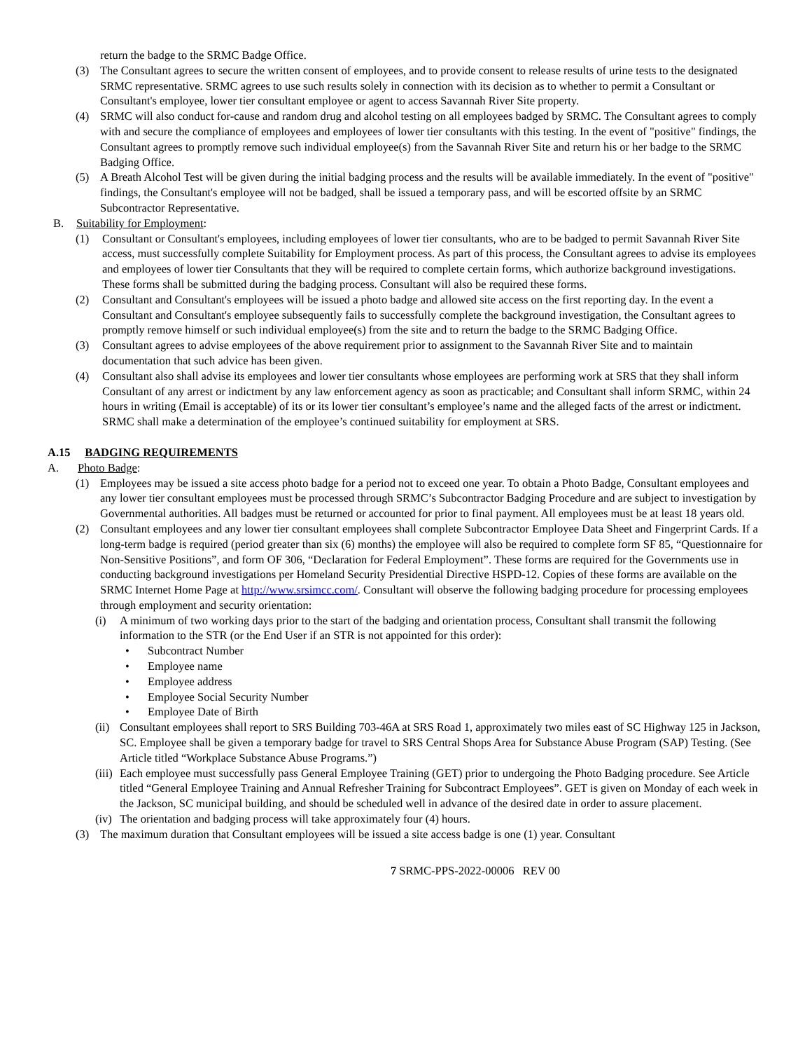return the badge to the SRMC Badge Office.
(3) The Consultant agrees to secure the written consent of employees, and to provide consent to release results of urine tests to the designated SRMC representative. SRMC agrees to use such results solely in connection with its decision as to whether to permit a Consultant or Consultant's employee, lower tier consultant employee or agent to access Savannah River Site property.
(4) SRMC will also conduct for-cause and random drug and alcohol testing on all employees badged by SRMC. The Consultant agrees to comply with and secure the compliance of employees and employees of lower tier consultants with this testing. In the event of "positive" findings, the Consultant agrees to promptly remove such individual employee(s) from the Savannah River Site and return his or her badge to the SRMC Badging Office.
(5) A Breath Alcohol Test will be given during the initial badging process and the results will be available immediately. In the event of "positive" findings, the Consultant's employee will not be badged, shall be issued a temporary pass, and will be escorted offsite by an SRMC Subcontractor Representative.
B. Suitability for Employment:
(1) Consultant or Consultant's employees, including employees of lower tier consultants, who are to be badged to permit Savannah River Site access, must successfully complete Suitability for Employment process. As part of this process, the Consultant agrees to advise its employees and employees of lower tier Consultants that they will be required to complete certain forms, which authorize background investigations. These forms shall be submitted during the badging process. Consultant will also be required these forms.
(2) Consultant and Consultant's employees will be issued a photo badge and allowed site access on the first reporting day. In the event a Consultant and Consultant's employee subsequently fails to successfully complete the background investigation, the Consultant agrees to promptly remove himself or such individual employee(s) from the site and to return the badge to the SRMC Badging Office.
(3) Consultant agrees to advise employees of the above requirement prior to assignment to the Savannah River Site and to maintain documentation that such advice has been given.
(4) Consultant also shall advise its employees and lower tier consultants whose employees are performing work at SRS that they shall inform Consultant of any arrest or indictment by any law enforcement agency as soon as practicable; and Consultant shall inform SRMC, within 24 hours in writing (Email is acceptable) of its or its lower tier consultant’s employee’s name and the alleged facts of the arrest or indictment. SRMC shall make a determination of the employee’s continued suitability for employment at SRS.
A.15 BADGING REQUIREMENTS
A. Photo Badge:
(1) Employees may be issued a site access photo badge for a period not to exceed one year. To obtain a Photo Badge, Consultant employees and any lower tier consultant employees must be processed through SRMC’s Subcontractor Badging Procedure and are subject to investigation by Governmental authorities. All badges must be returned or accounted for prior to final payment. All employees must be at least 18 years old.
(2) Consultant employees and any lower tier consultant employees shall complete Subcontractor Employee Data Sheet and Fingerprint Cards. If a long-term badge is required (period greater than six (6) months) the employee will also be required to complete form SF 85, “Questionnaire for Non-Sensitive Positions”, and form OF 306, “Declaration for Federal Employment”. These forms are required for the Governments use in conducting background investigations per Homeland Security Presidential Directive HSPD-12. Copies of these forms are available on the SRMC Internet Home Page at http://www.srsimcc.com/. Consultant will observe the following badging procedure for processing employees through employment and security orientation:
(i) A minimum of two working days prior to the start of the badging and orientation process, Consultant shall transmit the following information to the STR (or the End User if an STR is not appointed for this order):
• Subcontract Number
• Employee name
• Employee address
• Employee Social Security Number
• Employee Date of Birth
(ii) Consultant employees shall report to SRS Building 703-46A at SRS Road 1, approximately two miles east of SC Highway 125 in Jackson, SC. Employee shall be given a temporary badge for travel to SRS Central Shops Area for Substance Abuse Program (SAP) Testing. (See Article titled “Workplace Substance Abuse Programs.”)
(iii) Each employee must successfully pass General Employee Training (GET) prior to undergoing the Photo Badging procedure. See Article titled “General Employee Training and Annual Refresher Training for Subcontract Employees”. GET is given on Monday of each week in the Jackson, SC municipal building, and should be scheduled well in advance of the desired date in order to assure placement.
(iv) The orientation and badging process will take approximately four (4) hours.
(3) The maximum duration that Consultant employees will be issued a site access badge is one (1) year. Consultant
7 SRMC-PPS-2022-00006 REV 00